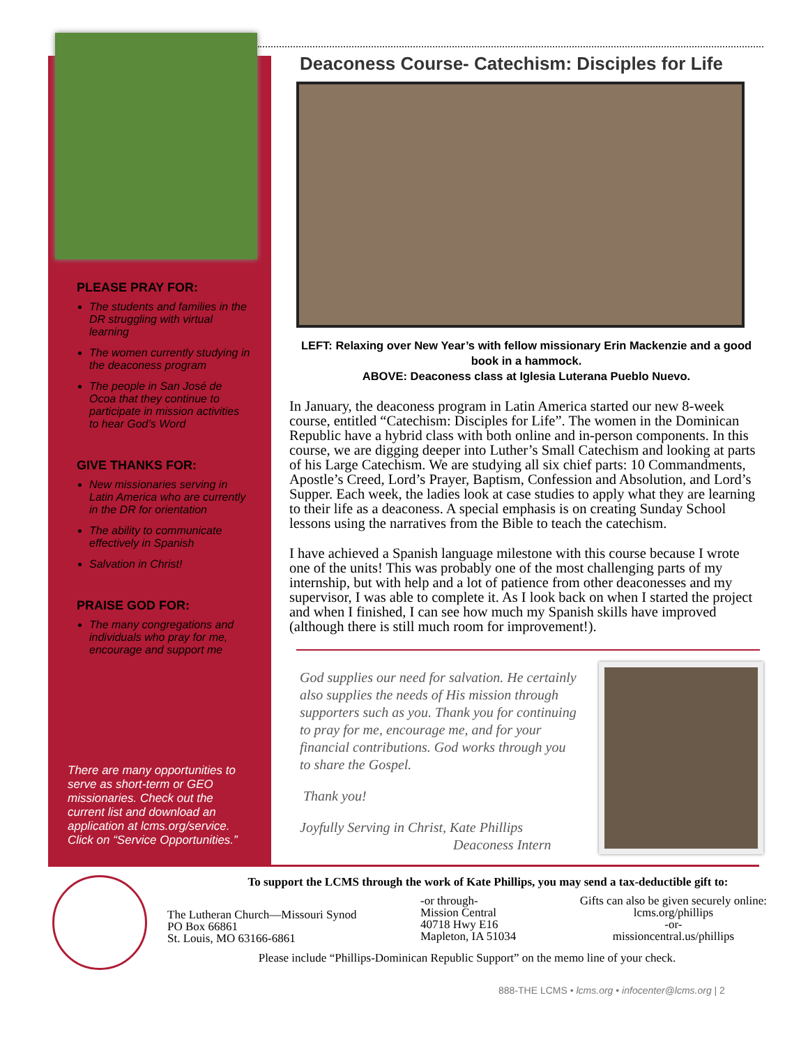PLEASE PRAY FOR:
The students and families in the DR struggling with virtual learning
The women currently studying in the deaconess program
The people in San José de Ocoa that they continue to participate in mission activities to hear God’s Word
GIVE THANKS FOR:
New missionaries serving in Latin America who are currently in the DR for orientation
The ability to communicate effectively in Spanish
Salvation in Christ!
PRAISE GOD FOR:
The many congregations and individuals who pray for me, encourage and support me
There are many opportunities to serve as short-term or GEO missionaries. Check out the current list and download an application at lcms.org/service. Click on “Service Opportunities.”
Deaconess Course- Catechism: Disciples for Life
LEFT: Relaxing over New Year’s with fellow missionary Erin Mackenzie and a good book in a hammock.
ABOVE: Deaconess class at Iglesia Luterana Pueblo Nuevo.
In January, the deaconess program in Latin America started our new 8-week course, entitled “Catechism: Disciples for Life”. The women in the Dominican Republic have a hybrid class with both online and in-person components. In this course, we are digging deeper into Luther’s Small Catechism and looking at parts of his Large Catechism. We are studying all six chief parts: 10 Commandments, Apostle’s Creed, Lord’s Prayer, Baptism, Confession and Absolution, and Lord’s Supper. Each week, the ladies look at case studies to apply what they are learning to their life as a deaconess. A special emphasis is on creating Sunday School lessons using the narratives from the Bible to teach the catechism.
I have achieved a Spanish language milestone with this course because I wrote one of the units! This was probably one of the most challenging parts of my internship, but with help and a lot of patience from other deaconesses and my supervisor, I was able to complete it. As I look back on when I started the project and when I finished, I can see how much my Spanish skills have improved (although there is still much room for improvement!).
God supplies our need for salvation. He certainly also supplies the needs of His mission through supporters such as you. Thank you for continuing to pray for me, encourage me, and for your financial contributions. God works through you to share the Gospel.
Thank you!
Joyfully Serving in Christ, Kate Phillips
Deaconess Intern
To support the LCMS through the work of Kate Phillips, you may send a tax-deductible gift to:
The Lutheran Church—Missouri Synod
PO Box 66861
St. Louis, MO 63166-6861
-or through-
Mission Central
40718 Hwy E16
Mapleton, IA 51034
Gifts can also be given securely online:
lcms.org/phillips
-or-
missioncentral.us/phillips
Please include “Phillips-Dominican Republic Support” on the memo line of your check.
888-THE LCMS • lcms.org • infocenter@lcms.org | 2